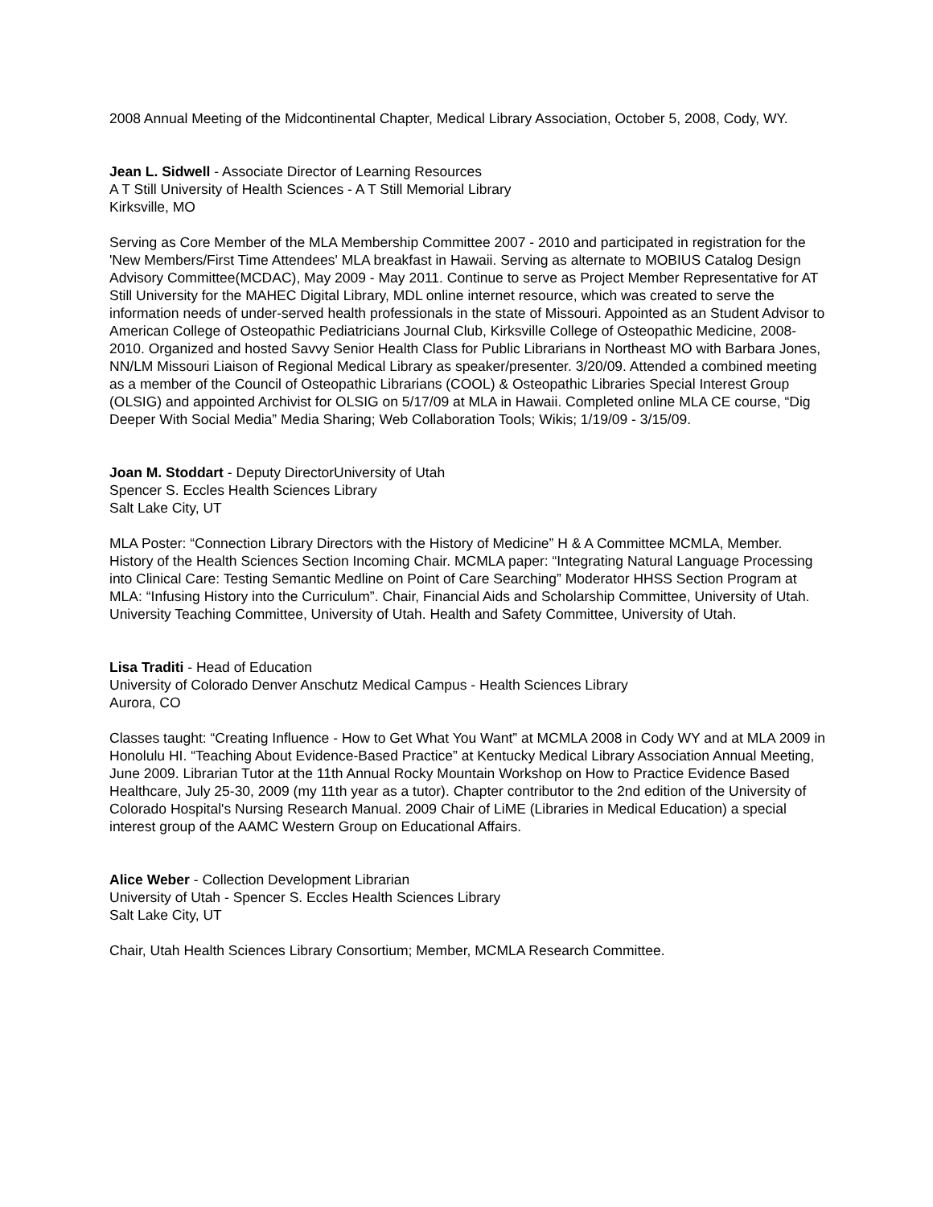2008 Annual Meeting of the Midcontinental Chapter, Medical Library Association, October 5, 2008, Cody, WY.
Jean L. Sidwell - Associate Director of Learning Resources
A T Still University of Health Sciences - A T Still Memorial Library
Kirksville, MO
Serving as Core Member of the MLA Membership Committee 2007 - 2010 and participated in registration for the 'New Members/First Time Attendees' MLA breakfast in Hawaii. Serving as alternate to MOBIUS Catalog Design Advisory Committee(MCDAC), May 2009 - May 2011. Continue to serve as Project Member Representative for AT Still University for the MAHEC Digital Library, MDL online internet resource, which was created to serve the information needs of under-served health professionals in the state of Missouri. Appointed as an Student Advisor to American College of Osteopathic Pediatricians Journal Club, Kirksville College of Osteopathic Medicine, 2008-2010. Organized and hosted Savvy Senior Health Class for Public Librarians in Northeast MO with Barbara Jones, NN/LM Missouri Liaison of Regional Medical Library as speaker/presenter. 3/20/09. Attended a combined meeting as a member of the Council of Osteopathic Librarians (COOL) & Osteopathic Libraries Special Interest Group (OLSIG) and appointed Archivist for OLSIG on 5/17/09 at MLA in Hawaii. Completed online MLA CE course, “Dig Deeper With Social Media” Media Sharing; Web Collaboration Tools; Wikis; 1/19/09 - 3/15/09.
Joan M. Stoddart - Deputy DirectorUniversity of Utah
Spencer S. Eccles Health Sciences Library
Salt Lake City, UT
MLA Poster: “Connection Library Directors with the History of Medicine” H & A Committee MCMLA, Member. History of the Health Sciences Section Incoming Chair. MCMLA paper: “Integrating Natural Language Processing into Clinical Care: Testing Semantic Medline on Point of Care Searching” Moderator HHSS Section Program at MLA: “Infusing History into the Curriculum”. Chair, Financial Aids and Scholarship Committee, University of Utah. University Teaching Committee, University of Utah. Health and Safety Committee, University of Utah.
Lisa Traditi - Head of Education
University of Colorado Denver Anschutz Medical Campus - Health Sciences Library
Aurora, CO
Classes taught: “Creating Influence - How to Get What You Want” at MCMLA 2008 in Cody WY and at MLA 2009 in Honolulu HI. “Teaching About Evidence-Based Practice” at Kentucky Medical Library Association Annual Meeting, June 2009. Librarian Tutor at the 11th Annual Rocky Mountain Workshop on How to Practice Evidence Based Healthcare, July 25-30, 2009 (my 11th year as a tutor). Chapter contributor to the 2nd edition of the University of Colorado Hospital's Nursing Research Manual. 2009 Chair of LiME (Libraries in Medical Education) a special interest group of the AAMC Western Group on Educational Affairs.
Alice Weber - Collection Development Librarian
University of Utah - Spencer S. Eccles Health Sciences Library
Salt Lake City, UT
Chair, Utah Health Sciences Library Consortium; Member, MCMLA Research Committee.